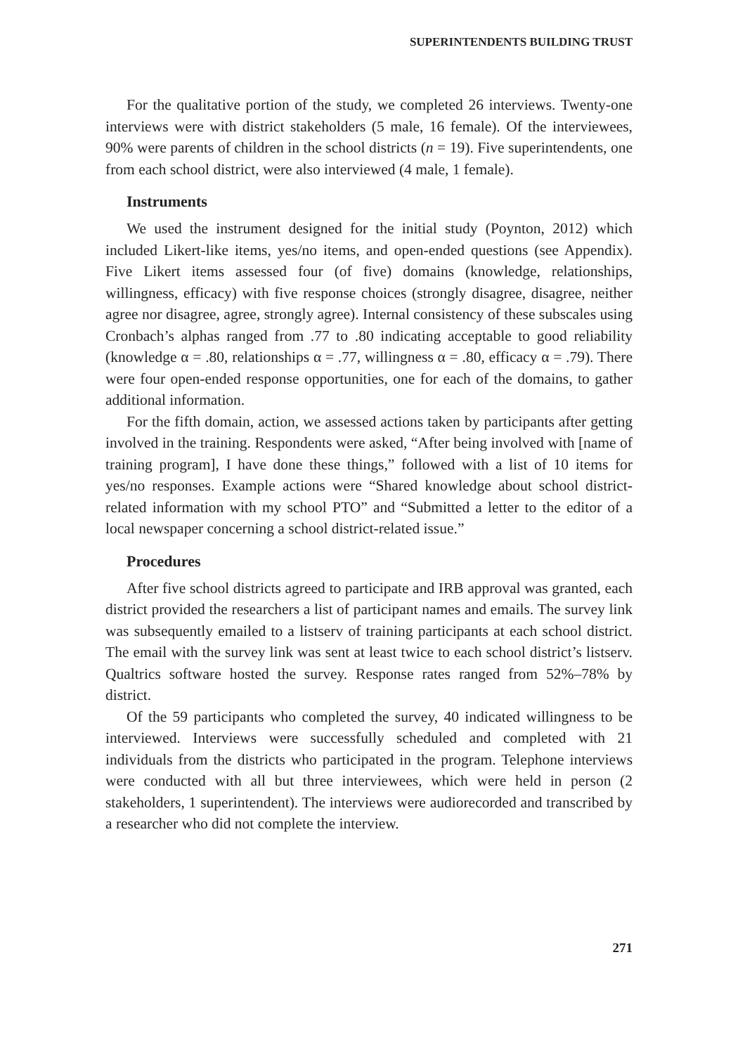SUPERINTENDENTS BUILDING TRUST
For the qualitative portion of the study, we completed 26 interviews. Twenty-one interviews were with district stakeholders (5 male, 16 female). Of the interviewees, 90% were parents of children in the school districts (n = 19). Five superintendents, one from each school district, were also interviewed (4 male, 1 female).
Instruments
We used the instrument designed for the initial study (Poynton, 2012) which included Likert-like items, yes/no items, and open-ended questions (see Appendix). Five Likert items assessed four (of five) domains (knowledge, relationships, willingness, efficacy) with five response choices (strongly disagree, disagree, neither agree nor disagree, agree, strongly agree). Internal consistency of these subscales using Cronbach’s alphas ranged from .77 to .80 indicating acceptable to good reliability (knowledge α = .80, relationships α = .77, willingness α = .80, efficacy α = .79). There were four open-ended response opportunities, one for each of the domains, to gather additional information.
For the fifth domain, action, we assessed actions taken by participants after getting involved in the training. Respondents were asked, “After being involved with [name of training program], I have done these things,” followed with a list of 10 items for yes/no responses. Example actions were “Shared knowledge about school district-related information with my school PTO” and “Submitted a letter to the editor of a local newspaper concerning a school district-related issue.”
Procedures
After five school districts agreed to participate and IRB approval was granted, each district provided the researchers a list of participant names and emails. The survey link was subsequently emailed to a listserv of training participants at each school district. The email with the survey link was sent at least twice to each school district’s listserv. Qualtrics software hosted the survey. Response rates ranged from 52%–78% by district.
Of the 59 participants who completed the survey, 40 indicated willingness to be interviewed. Interviews were successfully scheduled and completed with 21 individuals from the districts who participated in the program. Telephone interviews were conducted with all but three interviewees, which were held in person (2 stakeholders, 1 superintendent). The interviews were audiorecorded and transcribed by a researcher who did not complete the interview.
271